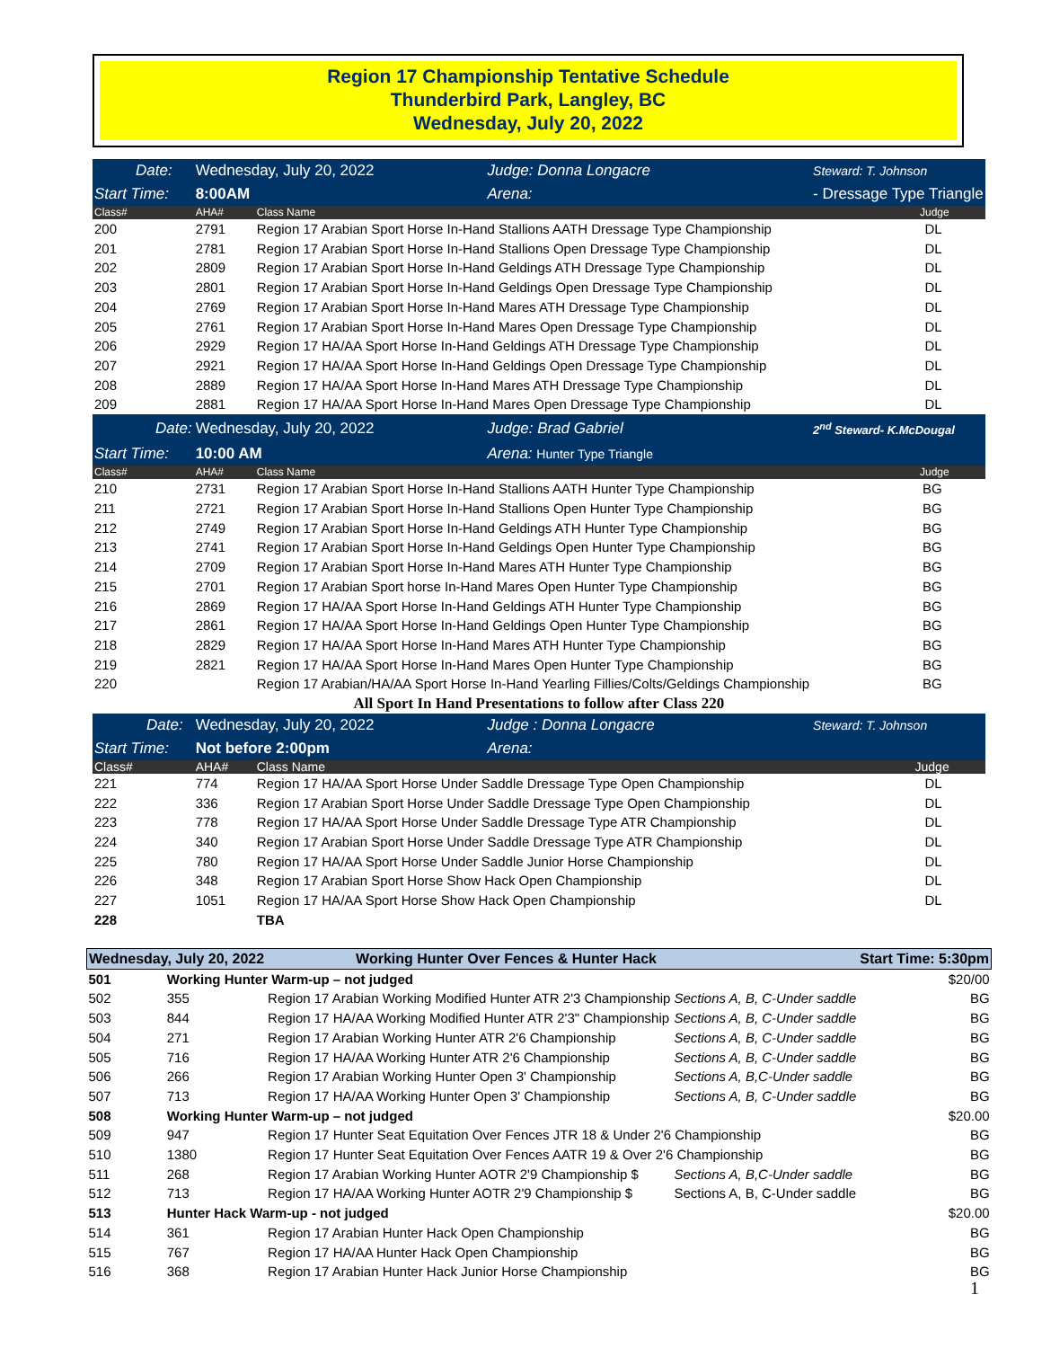Region 17 Championship Tentative Schedule
Thunderbird Park, Langley, BC
Wednesday, July 20, 2022
| Date: | Wednesday, July 20, 2022 | | Judge: Donna Longacre | Steward: T. Johnson |
| Start Time: | 8:00AM | | Arena: | - Dressage Type Triangle |
| Class# | AHA# | Class Name | | Judge |
| 200 | 2791 | Region 17 Arabian Sport Horse In-Hand Stallions AATH Dressage Type Championship | | DL |
| 201 | 2781 | Region 17 Arabian Sport Horse In-Hand Stallions Open Dressage Type Championship | | DL |
| 202 | 2809 | Region 17 Arabian Sport Horse In-Hand Geldings ATH Dressage Type Championship | | DL |
| 203 | 2801 | Region 17 Arabian Sport Horse In-Hand Geldings Open Dressage Type Championship | | DL |
| 204 | 2769 | Region 17 Arabian Sport Horse In-Hand Mares ATH Dressage Type Championship | | DL |
| 205 | 2761 | Region 17 Arabian Sport Horse In-Hand Mares Open Dressage Type Championship | | DL |
| 206 | 2929 | Region 17 HA/AA Sport Horse In-Hand Geldings ATH Dressage Type Championship | | DL |
| 207 | 2921 | Region 17 HA/AA Sport Horse In-Hand Geldings Open Dressage Type Championship | | DL |
| 208 | 2889 | Region 17 HA/AA Sport Horse In-Hand Mares ATH Dressage Type Championship | | DL |
| 209 | 2881 | Region 17 HA/AA Sport Horse In-Hand Mares Open Dressage Type Championship | | DL |
| Date: | Wednesday, July 20, 2022 | | Judge: Brad Gabriel | 2<sup>nd</sup> Steward- K.McDougal |
| Start Time: | 10:00 AM | | Arena: Hunter Type Triangle | |
| Class# | AHA# | Class Name | | Judge |
| 210 | 2731 | Region 17 Arabian Sport Horse In-Hand Stallions AATH Hunter Type Championship | | BG |
| 211 | 2721 | Region 17 Arabian Sport Horse In-Hand Stallions Open Hunter Type Championship | | BG |
| 212 | 2749 | Region 17 Arabian Sport Horse In-Hand Geldings ATH Hunter Type Championship | | BG |
| 213 | 2741 | Region 17 Arabian Sport Horse In-Hand Geldings Open Hunter Type Championship | | BG |
| 214 | 2709 | Region 17 Arabian Sport Horse In-Hand Mares ATH Hunter Type Championship | | BG |
| 215 | 2701 | Region 17 Arabian Sport horse In-Hand Mares Open Hunter Type Championship | | BG |
| 216 | 2869 | Region 17 HA/AA Sport Horse In-Hand Geldings ATH Hunter Type Championship | | BG |
| 217 | 2861 | Region 17 HA/AA Sport Horse In-Hand Geldings Open Hunter Type Championship | | BG |
| 218 | 2829 | Region 17 HA/AA Sport Horse In-Hand Mares ATH Hunter Type Championship | | BG |
| 219 | 2821 | Region 17 HA/AA Sport Horse In-Hand Mares Open Hunter Type Championship | | BG |
| 220 | | Region 17 Arabian/HA/AA Sport Horse In-Hand Yearling Fillies/Colts/Geldings Championship | | BG |
| All Sport In Hand Presentations to follow after Class 220 | | | | |
| Date: | Wednesday, July 20, 2022 | | Judge : Donna Longacre | Steward: T. Johnson |
| Start Time: | Not before 2:00pm | | Arena: | |
| Class# | AHA# | Class Name | | Judge |
| 221 | 774 | Region 17 HA/AA Sport Horse Under Saddle Dressage Type Open Championship | | DL |
| 222 | 336 | Region 17 Arabian Sport Horse Under Saddle Dressage Type Open Championship | | DL |
| 223 | 778 | Region 17 HA/AA Sport Horse Under Saddle Dressage Type ATR Championship | | DL |
| 224 | 340 | Region 17 Arabian Sport Horse Under Saddle Dressage Type ATR Championship | | DL |
| 225 | 780 | Region 17 HA/AA Sport Horse Under Saddle Junior Horse Championship | | DL |
| 226 | 348 | Region 17 Arabian Sport Horse Show Hack Open Championship | | DL |
| 227 | 1051 | Region 17 HA/AA Sport Horse Show Hack Open Championship | | DL |
| 228 | | TBA | | |
| Wednesday, July 20, 2022 | | Working Hunter Over Fences & Hunter Hack | | Start Time: 5:30pm |
| 501 | Working Hunter Warm-up – not judged | | | $20/00 |
| 502 | 355 | Region 17 Arabian Working Modified Hunter ATR 2'3 Championship | Sections A, B, C-Under saddle | BG |
| 503 | 844 | Region 17 HA/AA Working Modified Hunter ATR 2'3" Championship | Sections A, B, C-Under saddle | BG |
| 504 | 271 | Region 17 Arabian Working Hunter ATR 2'6 Championship | Sections A, B, C-Under saddle | BG |
| 505 | 716 | Region 17 HA/AA Working Hunter ATR 2'6 Championship | Sections A, B, C-Under saddle | BG |
| 506 | 266 | Region 17 Arabian Working Hunter Open 3' Championship | Sections A, B,C-Under saddle | BG |
| 507 | 713 | Region 17 HA/AA Working Hunter Open 3' Championship | Sections A, B, C-Under saddle | BG |
| 508 | Working Hunter Warm-up – not judged | | | $20.00 |
| 509 | 947 | Region 17 Hunter Seat Equitation Over Fences JTR 18 & Under 2'6 Championship | | BG |
| 510 | 1380 | Region 17 Hunter Seat Equitation Over Fences AATR 19 & Over 2'6 Championship | | BG |
| 511 | 268 | Region 17 Arabian Working Hunter AOTR 2'9 Championship $ | Sections A, B,C-Under saddle | BG |
| 512 | 713 | Region 17 HA/AA Working Hunter AOTR 2'9 Championship $ | Sections A, B, C-Under saddle | BG |
| 513 | Hunter Hack Warm-up - not judged | | | $20.00 |
| 514 | 361 | Region 17 Arabian Hunter Hack Open Championship | | BG |
| 515 | 767 | Region 17 HA/AA Hunter Hack Open Championship | | BG |
| 516 | 368 | Region 17 Arabian Hunter Hack Junior Horse Championship | | BG |
1